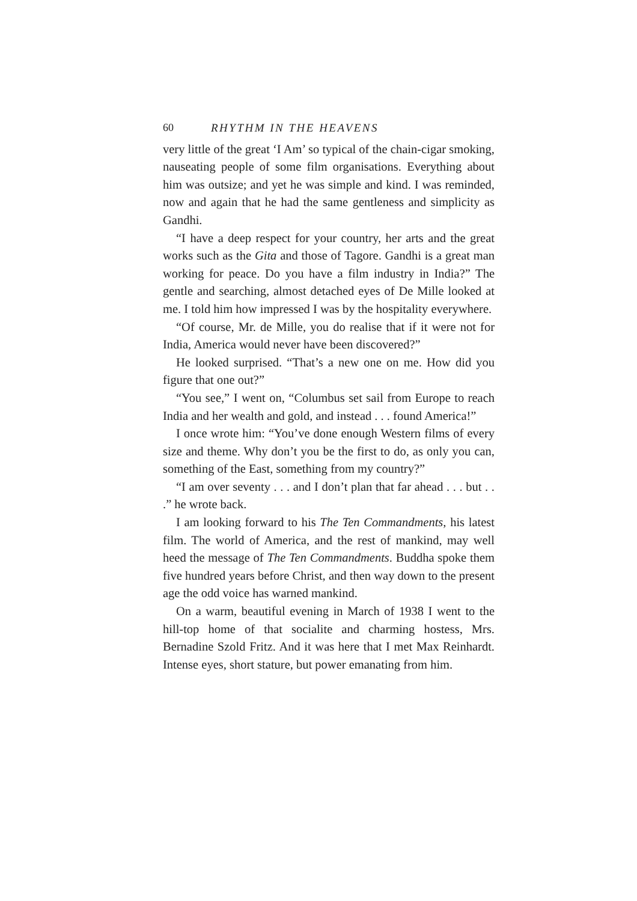60 RHYTHM IN THE HEAVENS
very little of the great ‘I Am’ so typical of the chain-cigar smoking, nauseating people of some film organisations. Everything about him was outsize; and yet he was simple and kind. I was reminded, now and again that he had the same gentleness and simplicity as Gandhi.
“I have a deep respect for your country, her arts and the great works such as the Gita and those of Tagore. Gandhi is a great man working for peace. Do you have a film industry in India?” The gentle and searching, almost detached eyes of De Mille looked at me. I told him how impressed I was by the hospitality everywhere.
“Of course, Mr. de Mille, you do realise that if it were not for India, America would never have been discovered?”
He looked surprised. “That’s a new one on me. How did you figure that one out?”
“You see,” I went on, “Columbus set sail from Europe to reach India and her wealth and gold, and instead . . . found America!”
I once wrote him: “You’ve done enough Western films of every size and theme. Why don’t you be the first to do, as only you can, something of the East, something from my country?”
“I am over seventy . . . and I don’t plan that far ahead . . . but . . .” he wrote back.
I am looking forward to his The Ten Commandments, his latest film. The world of America, and the rest of mankind, may well heed the message of The Ten Commandments. Buddha spoke them five hundred years before Christ, and then way down to the present age the odd voice has warned mankind.
On a warm, beautiful evening in March of 1938 I went to the hill-top home of that socialite and charming hostess, Mrs. Bernadine Szold Fritz. And it was here that I met Max Reinhardt. Intense eyes, short stature, but power emanating from him.